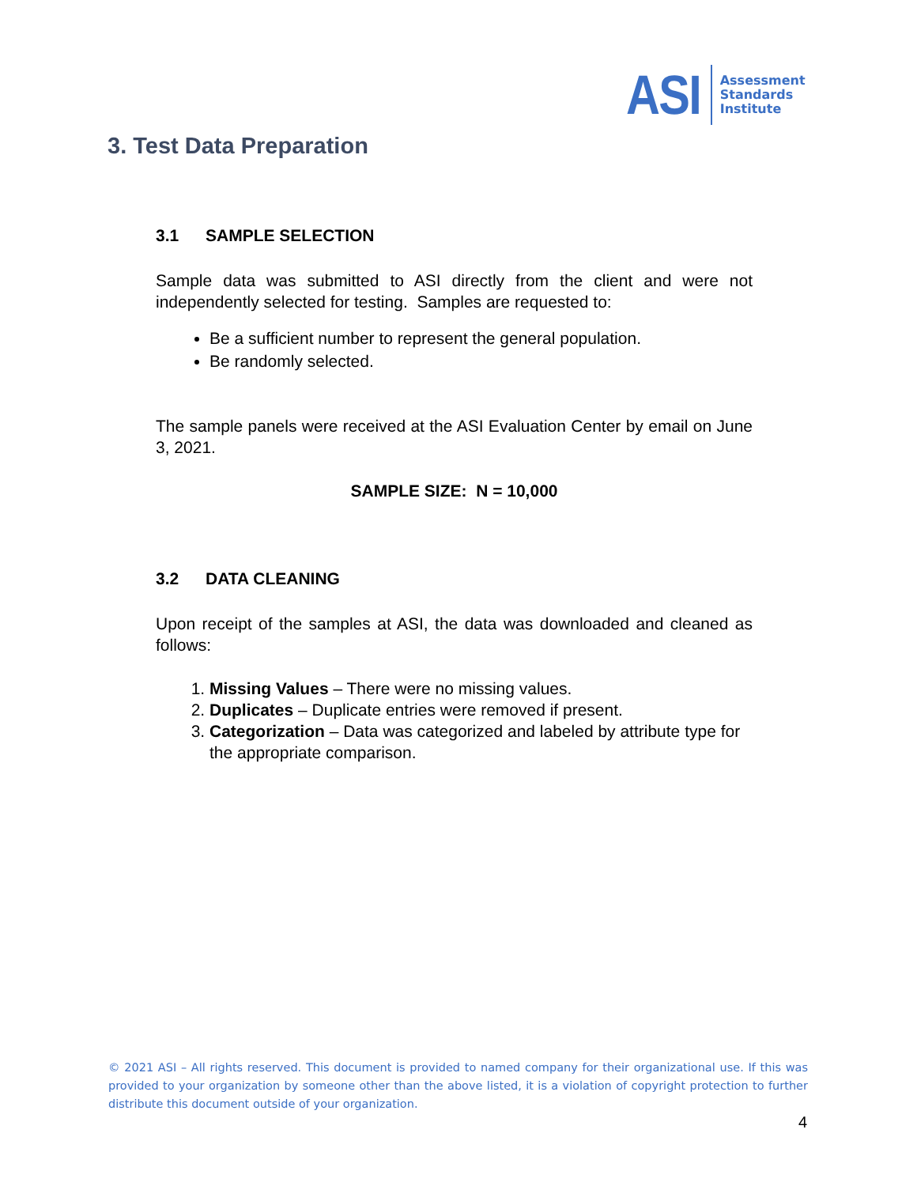ASI
Assessment
Standards
Institute
3. Test Data Preparation
3.1 SAMPLE SELECTION
Sample data was submitted to ASI directly from the client and were not independently selected for testing. Samples are requested to:
Be a sufficient number to represent the general population.
Be randomly selected.
The sample panels were received at the ASI Evaluation Center by email on June 3, 2021.
SAMPLE SIZE: N = 10,000
3.2 DATA CLEANING
Upon receipt of the samples at ASI, the data was downloaded and cleaned as follows:
1. Missing Values – There were no missing values.
2. Duplicates – Duplicate entries were removed if present.
3. Categorization – Data was categorized and labeled by attribute type for the appropriate comparison.
© 2021 ASI – All rights reserved. This document is provided to named company for their organizational use. If this was provided to your organization by someone other than the above listed, it is a violation of copyright protection to further distribute this document outside of your organization.
4